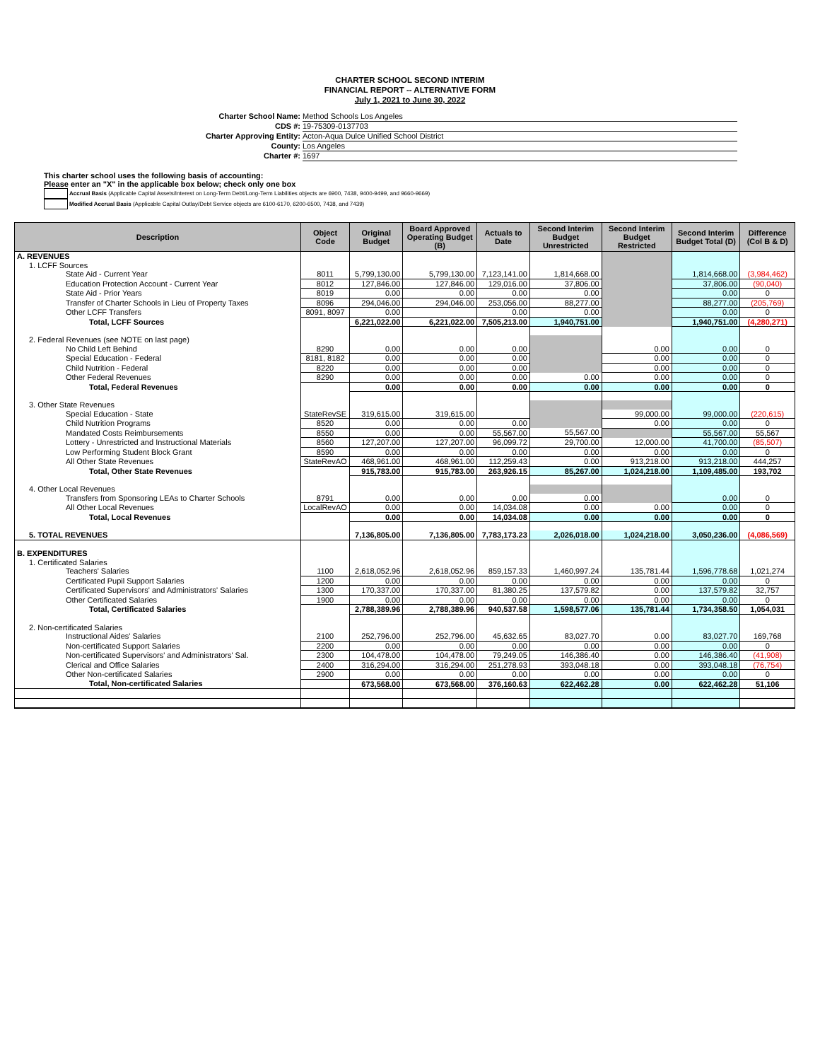CHARTER SCHOOL SECOND INTERIM
FINANCIAL REPORT -- ALTERNATIVE FORM
July 1, 2021 to June 30, 2022
Charter School Name: Method Schools Los Angeles
CDS #: 19-75309-0137703
Charter Approving Entity: Acton-Aqua Dulce Unified School District
County: Los Angeles
Charter #: 1697
This charter school uses the following basis of accounting:
Please enter an "X" in the applicable box below; check only one box
Accrual Basis (Applicable Capital Assets/Interest on Long-Term Debt/Long-Term Liabilities objects are 6900, 7438, 9400-9499, and 9660-9669)
Modified Accrual Basis (Applicable Capital Outlay/Debt Service objects are 6100-6170, 6200-6500, 7438, and 7439)
| Description | Object Code | Original Budget | Board Approved Operating Budget (B) | Actuals to Date | Second Interim Budget Unrestricted | Second Interim Budget Restricted | Second Interim Budget Total (D) | Difference (Col B & D) |
| --- | --- | --- | --- | --- | --- | --- | --- | --- |
| A. REVENUES | | | | | | | | |
| 1. LCFF Sources | | | | | | | | |
| State Aid - Current Year | 8011 | 5,799,130.00 | 5,799,130.00 | 7,123,141.00 | 1,814,668.00 | | 1,814,668.00 | (3,984,462) |
| Education Protection Account - Current Year | 8012 | 127,846.00 | 127,846.00 | 129,016.00 | 37,806.00 | | 37,806.00 | (90,040) |
| State Aid - Prior Years | 8019 | 0.00 | 0.00 | 0.00 | 0.00 | | 0.00 | 0 |
| Transfer of Charter Schools in Lieu of Property Taxes | 8096 | 294,046.00 | 294,046.00 | 253,056.00 | 88,277.00 | | 88,277.00 | (205,769) |
| Other LCFF Transfers | 8091, 8097 | 0.00 | | 0.00 | 0.00 | | 0.00 | 0 |
| Total, LCFF Sources | | 6,221,022.00 | 6,221,022.00 | 7,505,213.00 | 1,940,751.00 | | 1,940,751.00 | (4,280,271) |
| 2. Federal Revenues (see NOTE on last page) | | | | | | | | |
| No Child Left Behind | 8290 | 0.00 | 0.00 | 0.00 | | 0.00 | 0.00 | 0 |
| Special Education - Federal | 8181, 8182 | 0.00 | 0.00 | 0.00 | | 0.00 | 0.00 | 0 |
| Child Nutrition - Federal | 8220 | 0.00 | 0.00 | 0.00 | | 0.00 | 0.00 | 0 |
| Other Federal Revenues | 8290 | 0.00 | 0.00 | 0.00 | 0.00 | 0.00 | 0.00 | 0 |
| Total, Federal Revenues | | 0.00 | 0.00 | 0.00 | 0.00 | 0.00 | 0.00 | 0 |
| 3. Other State Revenues | | | | | | | | |
| Special Education - State | StateRevSE | 319,615.00 | 319,615.00 | | | 99,000.00 | 99,000.00 | (220,615) |
| Child Nutrition Programs | 8520 | 0.00 | 0.00 | 0.00 | | 0.00 | 0.00 | 0 |
| Mandated Costs Reimbursements | 8550 | 0.00 | 0.00 | 55,567.00 | 55,567.00 | | 55,567.00 | 55,567 |
| Lottery - Unrestricted and Instructional Materials | 8560 | 127,207.00 | 127,207.00 | 96,099.72 | 29,700.00 | 12,000.00 | 41,700.00 | (85,507) |
| Low Performing Student Block Grant | 8590 | 0.00 | 0.00 | 0.00 | 0.00 | 0.00 | 0.00 | 0 |
| All Other State Revenues | StateRevAO | 468,961.00 | 468,961.00 | 112,259.43 | 0.00 | 913,218.00 | 913,218.00 | 444,257 |
| Total, Other State Revenues | | 915,783.00 | 915,783.00 | 263,926.15 | 85,267.00 | 1,024,218.00 | 1,109,485.00 | 193,702 |
| 4. Other Local Revenues | | | | | | | | |
| Transfers from Sponsoring LEAs to Charter Schools | 8791 | 0.00 | 0.00 | 0.00 | 0.00 | | 0.00 | 0 |
| All Other Local Revenues | LocalRevAO | 0.00 | 0.00 | 14,034.08 | 0.00 | 0.00 | 0.00 | 0 |
| Total, Local Revenues | | 0.00 | 0.00 | 14,034.08 | 0.00 | 0.00 | 0.00 | 0 |
| 5. TOTAL REVENUES | | 7,136,805.00 | 7,136,805.00 | 7,783,173.23 | 2,026,018.00 | 1,024,218.00 | 3,050,236.00 | (4,086,569) |
| B. EXPENDITURES | | | | | | | | |
| 1. Certificated Salaries | | | | | | | | |
| Teachers' Salaries | 1100 | 2,618,052.96 | 2,618,052.96 | 859,157.33 | 1,460,997.24 | 135,781.44 | 1,596,778.68 | 1,021,274 |
| Certificated Pupil Support Salaries | 1200 | 0.00 | 0.00 | 0.00 | 0.00 | 0.00 | 0.00 | 0 |
| Certificated Supervisors' and Administrators' Salaries | 1300 | 170,337.00 | 170,337.00 | 81,380.25 | 137,579.82 | 0.00 | 137,579.82 | 32,757 |
| Other Certificated Salaries | 1900 | 0.00 | 0.00 | 0.00 | 0.00 | 0.00 | 0.00 | 0 |
| Total, Certificated Salaries | | 2,788,389.96 | 2,788,389.96 | 940,537.58 | 1,598,577.06 | 135,781.44 | 1,734,358.50 | 1,054,031 |
| 2. Non-certificated Salaries | | | | | | | | |
| Instructional Aides' Salaries | 2100 | 252,796.00 | 252,796.00 | 45,632.65 | 83,027.70 | 0.00 | 83,027.70 | 169,768 |
| Non-certificated Support Salaries | 2200 | 0.00 | 0.00 | 0.00 | 0.00 | 0.00 | 0.00 | 0 |
| Non-certificated Supervisors' and Administrators' Sal. | 2300 | 104,478.00 | 104,478.00 | 79,249.05 | 146,386.40 | 0.00 | 146,386.40 | (41,908) |
| Clerical and Office Salaries | 2400 | 316,294.00 | 316,294.00 | 251,278.93 | 393,048.18 | 0.00 | 393,048.18 | (76,754) |
| Other Non-certificated Salaries | 2900 | 0.00 | 0.00 | 0.00 | 0.00 | 0.00 | 0.00 | 0 |
| Total, Non-certificated Salaries | | 673,568.00 | 673,568.00 | 376,160.63 | 622,462.28 | 0.00 | 622,462.28 | 51,106 |